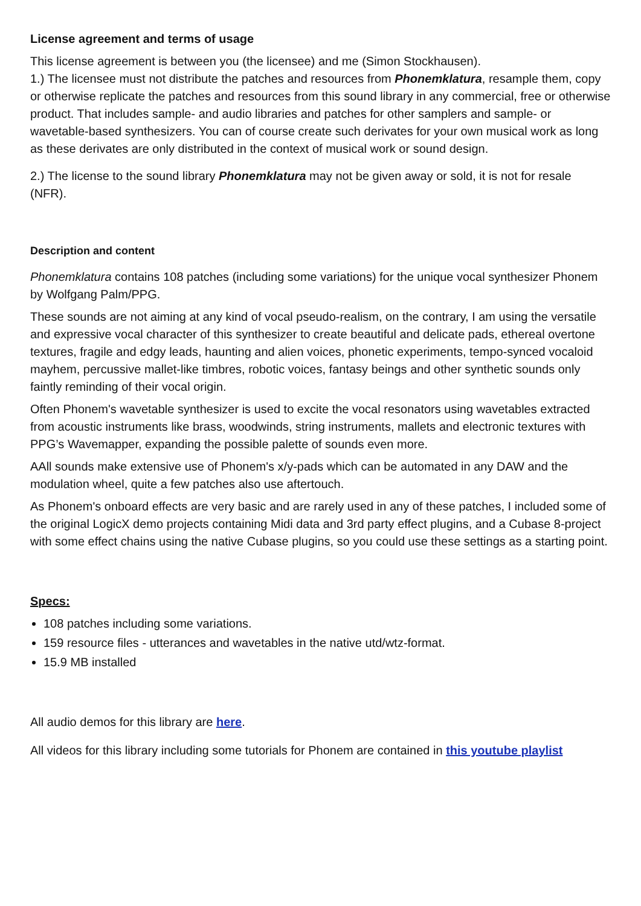License agreement and terms of usage
This license agreement is between you (the licensee) and me (Simon Stockhausen).
1.) The licensee must not distribute the patches and resources from Phonemklatura, resample them, copy or otherwise replicate the patches and resources from this sound library in any commercial, free or otherwise product. That includes sample- and audio libraries and patches for other samplers and sample- or wavetable-based synthesizers. You can of course create such derivates for your own musical work as long as these derivates are only distributed in the context of musical work or sound design.
2.) The license to the sound library Phonemklatura may not be given away or sold, it is not for resale (NFR).
Description and content
Phonemklatura contains 108 patches (including some variations) for the unique vocal synthesizer Phonem by Wolfgang Palm/PPG.
These sounds are not aiming at any kind of vocal pseudo-realism, on the contrary, I am using the versatile and expressive vocal character of this synthesizer to create beautiful and delicate pads, ethereal overtone textures, fragile and edgy leads, haunting and alien voices, phonetic experiments, tempo-synced vocaloid mayhem, percussive mallet-like timbres, robotic voices, fantasy beings and other synthetic sounds only faintly reminding of their vocal origin.
Often Phonem's wavetable synthesizer is used to excite the vocal resonators using wavetables extracted from acoustic instruments like brass, woodwinds, string instruments, mallets and electronic textures with PPG’s Wavemapper, expanding the possible palette of sounds even more.
AAll sounds make extensive use of Phonem's x/y-pads which can be automated in any DAW and the modulation wheel, quite a few patches also use aftertouch.
As Phonem's onboard effects are very basic and are rarely used in any of these patches, I included some of the original LogicX demo projects containing Midi data and 3rd party effect plugins, and a Cubase 8-project with some effect chains using the native Cubase plugins, so you could use these settings as a starting point.
Specs:
108 patches including some variations.
159 resource files - utterances and wavetables in the native utd/wtz-format.
15.9 MB installed
All audio demos for this library are here.
All videos for this library including some tutorials for Phonem are contained in this youtube playlist